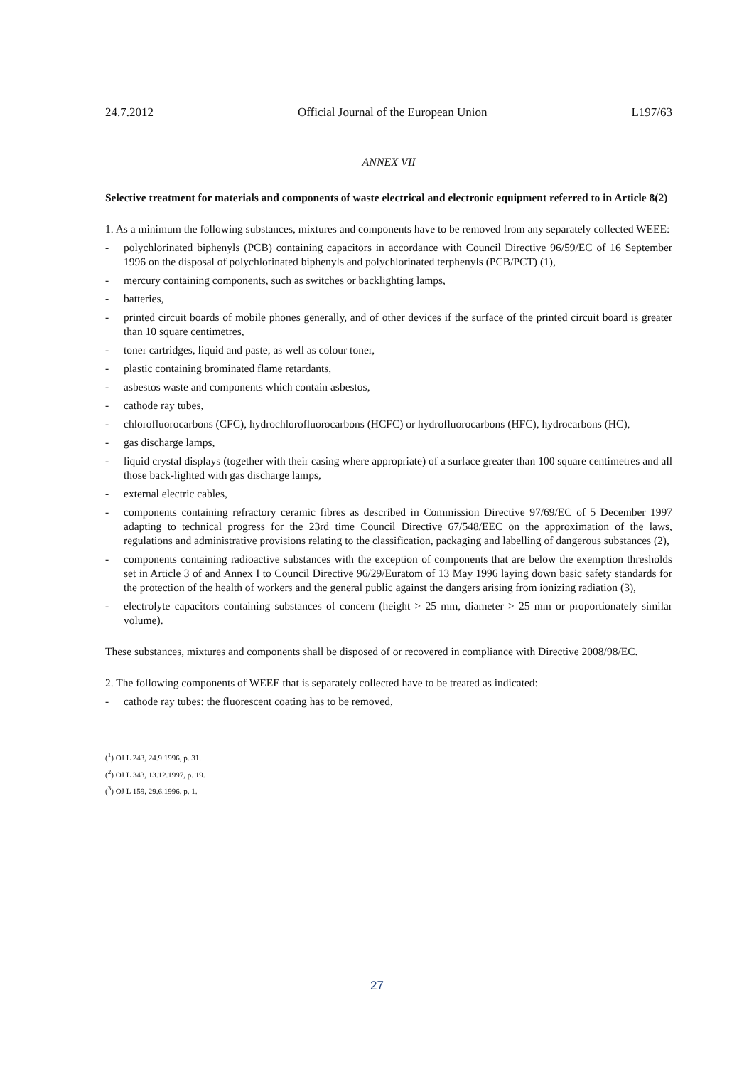24.7.2012 Official Journal of the European Union L197/63
ANNEX VII
Selective treatment for materials and components of waste electrical and electronic equipment referred to in Article 8(2)
1. As a minimum the following substances, mixtures and components have to be removed from any separately collected WEEE:
- polychlorinated biphenyls (PCB) containing capacitors in accordance with Council Directive 96/59/EC of 16 September 1996 on the disposal of polychlorinated biphenyls and polychlorinated terphenyls (PCB/PCT) (1),
- mercury containing components, such as switches or backlighting lamps,
- batteries,
- printed circuit boards of mobile phones generally, and of other devices if the surface of the printed circuit board is greater than 10 square centimetres,
- toner cartridges, liquid and paste, as well as colour toner,
- plastic containing brominated flame retardants,
- asbestos waste and components which contain asbestos,
- cathode ray tubes,
- chlorofluorocarbons (CFC), hydrochlorofluorocarbons (HCFC) or hydrofluorocarbons (HFC), hydrocarbons (HC),
- gas discharge lamps,
- liquid crystal displays (together with their casing where appropriate) of a surface greater than 100 square centimetres and all those back-lighted with gas discharge lamps,
- external electric cables,
- components containing refractory ceramic fibres as described in Commission Directive 97/69/EC of 5 December 1997 adapting to technical progress for the 23rd time Council Directive 67/548/EEC on the approximation of the laws, regulations and administrative provisions relating to the classification, packaging and labelling of dangerous substances (2),
- components containing radioactive substances with the exception of components that are below the exemption thresholds set in Article 3 of and Annex I to Council Directive 96/29/Euratom of 13 May 1996 laying down basic safety standards for the protection of the health of workers and the general public against the dangers arising from ionizing radiation (3),
- electrolyte capacitors containing substances of concern (height > 25 mm, diameter > 25 mm or proportionately similar volume).
These substances, mixtures and components shall be disposed of or recovered in compliance with Directive 2008/98/EC.
2. The following components of WEEE that is separately collected have to be treated as indicated:
- cathode ray tubes: the fluorescent coating has to be removed,
(<sup>1</sup>) OJ L 243, 24.9.1996, p. 31.
(<sup>2</sup>) OJ L 343, 13.12.1997, p. 19.
(<sup>3</sup>) OJ L 159, 29.6.1996, p. 1.
27